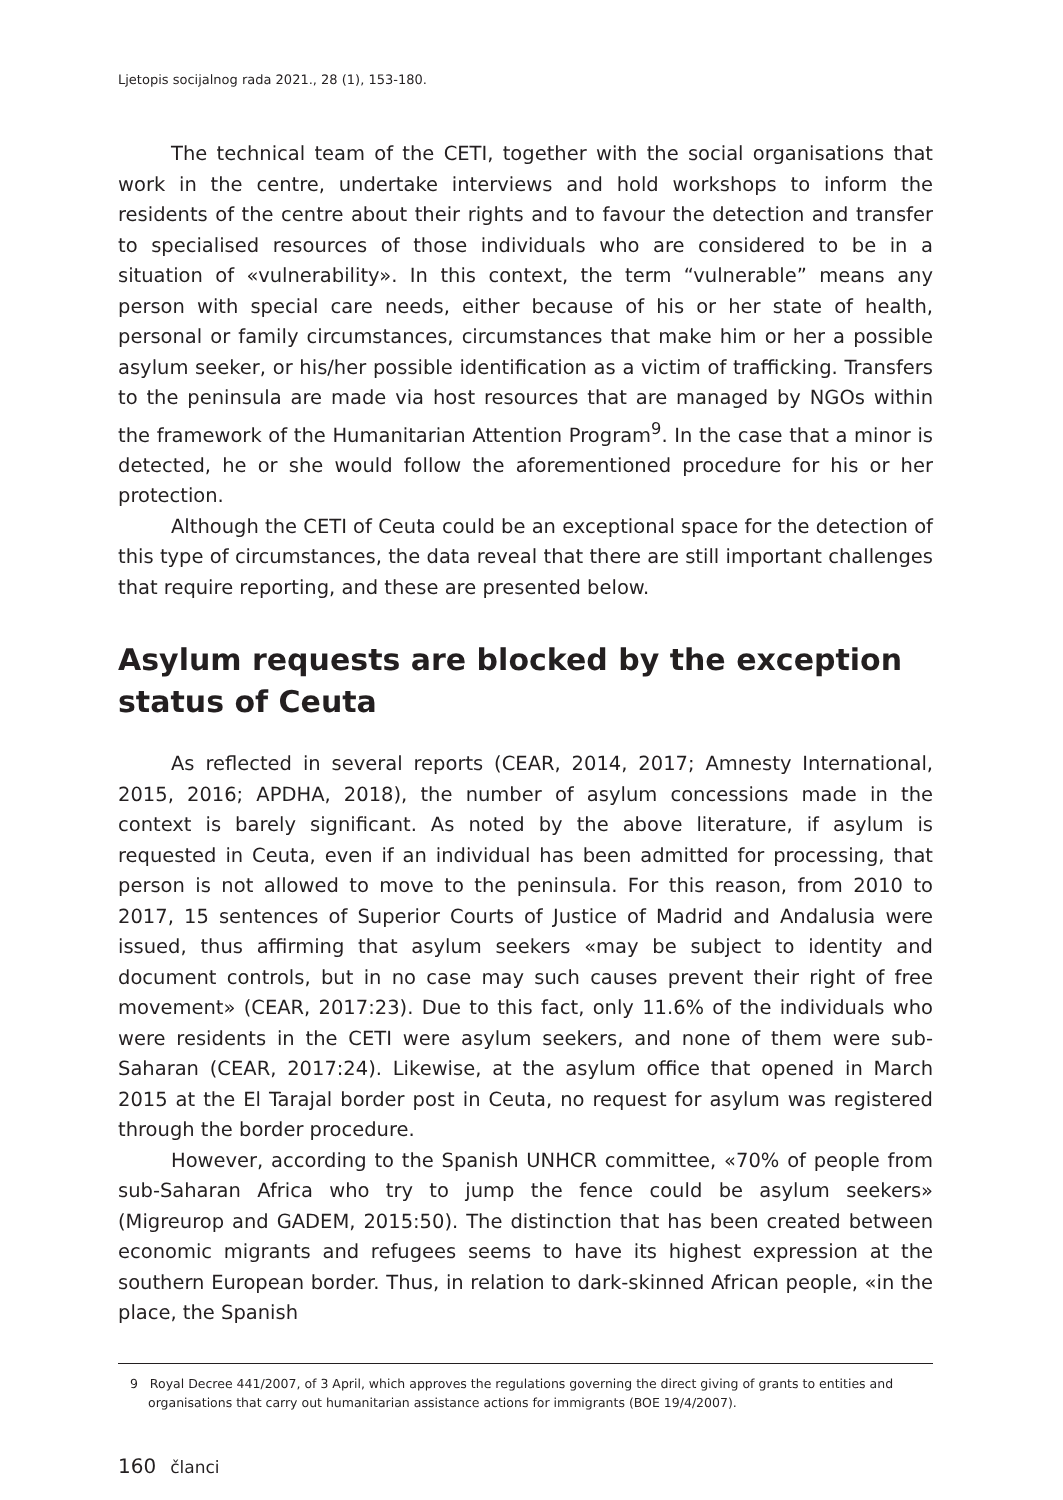Ljetopis socijalnog rada 2021., 28 (1), 153-180.
The technical team of the CETI, together with the social organisations that work in the centre, undertake interviews and hold workshops to inform the residents of the centre about their rights and to favour the detection and transfer to specialised resources of those individuals who are considered to be in a situation of «vulnerability». In this context, the term “vulnerable” means any person with special care needs, either because of his or her state of health, personal or family circumstances, circumstances that make him or her a possible asylum seeker, or his/her possible identification as a victim of trafficking. Transfers to the peninsula are made via host resources that are managed by NGOs within the framework of the Humanitarian Attention Program<sup>9</sup>. In the case that a minor is detected, he or she would follow the aforementioned procedure for his or her protection.
Although the CETI of Ceuta could be an exceptional space for the detection of this type of circumstances, the data reveal that there are still important challenges that require reporting, and these are presented below.
Asylum requests are blocked by the exception status of Ceuta
As reflected in several reports (CEAR, 2014, 2017; Amnesty International, 2015, 2016; APDHA, 2018), the number of asylum concessions made in the context is barely significant. As noted by the above literature, if asylum is requested in Ceuta, even if an individual has been admitted for processing, that person is not allowed to move to the peninsula. For this reason, from 2010 to 2017, 15 sentences of Superior Courts of Justice of Madrid and Andalusia were issued, thus affirming that asylum seekers «may be subject to identity and document controls, but in no case may such causes prevent their right of free movement» (CEAR, 2017:23). Due to this fact, only 11.6% of the individuals who were residents in the CETI were asylum seekers, and none of them were sub-Saharan (CEAR, 2017:24). Likewise, at the asylum office that opened in March 2015 at the El Tarajal border post in Ceuta, no request for asylum was registered through the border procedure.
However, according to the Spanish UNHCR committee, «70% of people from sub-Saharan Africa who try to jump the fence could be asylum seekers» (Migreurop and GADEM, 2015:50). The distinction that has been created between economic migrants and refugees seems to have its highest expression at the southern European border. Thus, in relation to dark-skinned African people, «in the place, the Spanish
9 Royal Decree 441/2007, of 3 April, which approves the regulations governing the direct giving of grants to entities and organisations that carry out humanitarian assistance actions for immigrants (BOE 19/4/2007).
160 članci